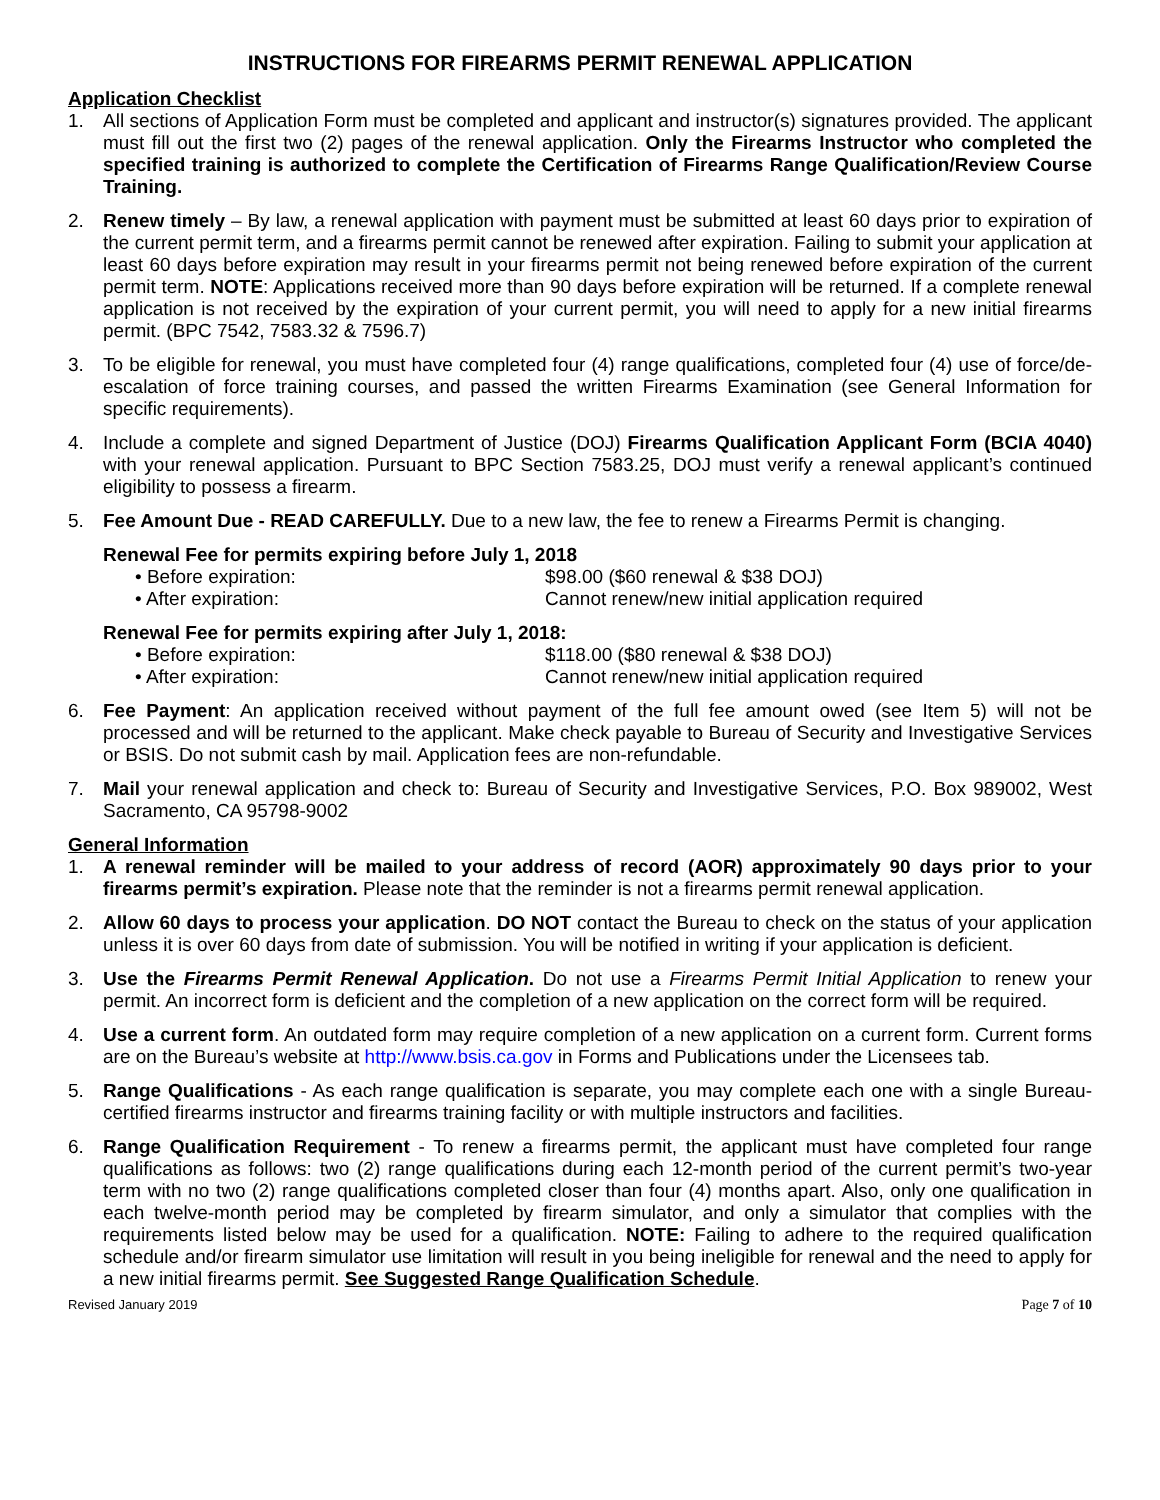INSTRUCTIONS FOR FIREARMS PERMIT RENEWAL APPLICATION
Application Checklist
1. All sections of Application Form must be completed and applicant and instructor(s) signatures provided. The applicant must fill out the first two (2) pages of the renewal application. Only the Firearms Instructor who completed the specified training is authorized to complete the Certification of Firearms Range Qualification/Review Course Training.
2. Renew timely – By law, a renewal application with payment must be submitted at least 60 days prior to expiration of the current permit term, and a firearms permit cannot be renewed after expiration. Failing to submit your application at least 60 days before expiration may result in your firearms permit not being renewed before expiration of the current permit term. NOTE: Applications received more than 90 days before expiration will be returned. If a complete renewal application is not received by the expiration of your current permit, you will need to apply for a new initial firearms permit. (BPC 7542, 7583.32 & 7596.7)
3. To be eligible for renewal, you must have completed four (4) range qualifications, completed four (4) use of force/de-escalation of force training courses, and passed the written Firearms Examination (see General Information for specific requirements).
4. Include a complete and signed Department of Justice (DOJ) Firearms Qualification Applicant Form (BCIA 4040) with your renewal application. Pursuant to BPC Section 7583.25, DOJ must verify a renewal applicant’s continued eligibility to possess a firearm.
5. Fee Amount Due - READ CAREFULLY. Due to a new law, the fee to renew a Firearms Permit is changing.
Renewal Fee for permits expiring before July 1, 2018
• Before expiration: $98.00 ($60 renewal & $38 DOJ)
• After expiration: Cannot renew/new initial application required
Renewal Fee for permits expiring after July 1, 2018:
• Before expiration: $118.00 ($80 renewal & $38 DOJ)
• After expiration: Cannot renew/new initial application required
6. Fee Payment: An application received without payment of the full fee amount owed (see Item 5) will not be processed and will be returned to the applicant. Make check payable to Bureau of Security and Investigative Services or BSIS. Do not submit cash by mail. Application fees are non-refundable.
7. Mail your renewal application and check to: Bureau of Security and Investigative Services, P.O. Box 989002, West Sacramento, CA 95798-9002
General Information
1. A renewal reminder will be mailed to your address of record (AOR) approximately 90 days prior to your firearms permit’s expiration. Please note that the reminder is not a firearms permit renewal application.
2. Allow 60 days to process your application. DO NOT contact the Bureau to check on the status of your application unless it is over 60 days from date of submission. You will be notified in writing if your application is deficient.
3. Use the Firearms Permit Renewal Application. Do not use a Firearms Permit Initial Application to renew your permit. An incorrect form is deficient and the completion of a new application on the correct form will be required.
4. Use a current form. An outdated form may require completion of a new application on a current form. Current forms are on the Bureau’s website at http://www.bsis.ca.gov in Forms and Publications under the Licensees tab.
5. Range Qualifications - As each range qualification is separate, you may complete each one with a single Bureau-certified firearms instructor and firearms training facility or with multiple instructors and facilities.
6. Range Qualification Requirement - To renew a firearms permit, the applicant must have completed four range qualifications as follows: two (2) range qualifications during each 12-month period of the current permit’s two-year term with no two (2) range qualifications completed closer than four (4) months apart. Also, only one qualification in each twelve-month period may be completed by firearm simulator, and only a simulator that complies with the requirements listed below may be used for a qualification. NOTE: Failing to adhere to the required qualification schedule and/or firearm simulator use limitation will result in you being ineligible for renewal and the need to apply for a new initial firearms permit. See Suggested Range Qualification Schedule.
Revised January 2019 Page 7 of 10